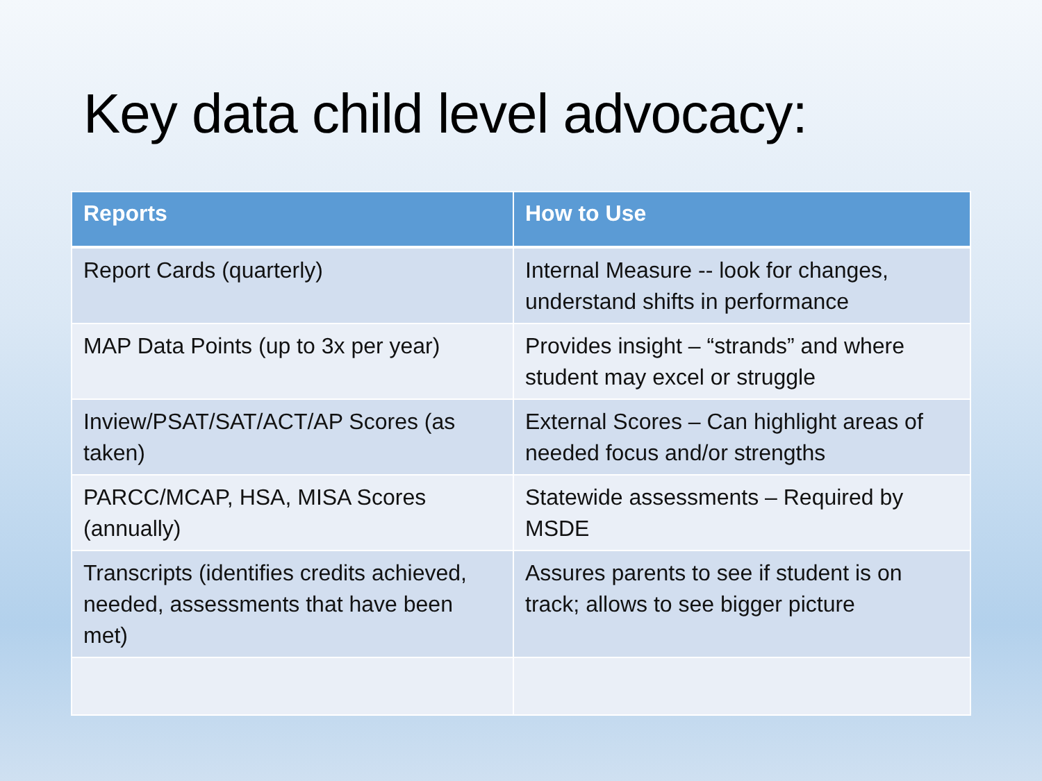Key data child level advocacy:
| Reports | How to Use |
| --- | --- |
| Report Cards (quarterly) | Internal Measure -- look for changes, understand shifts in performance |
| MAP Data Points (up to 3x per year) | Provides insight – “strands” and where student may excel or struggle |
| Inview/PSAT/SAT/ACT/AP Scores (as taken) | External Scores – Can highlight areas of needed focus and/or strengths |
| PARCC/MCAP, HSA, MISA Scores (annually) | Statewide assessments – Required by MSDE |
| Transcripts (identifies credits achieved, needed, assessments that have been met) | Assures parents to see if student is on track; allows to see bigger picture |